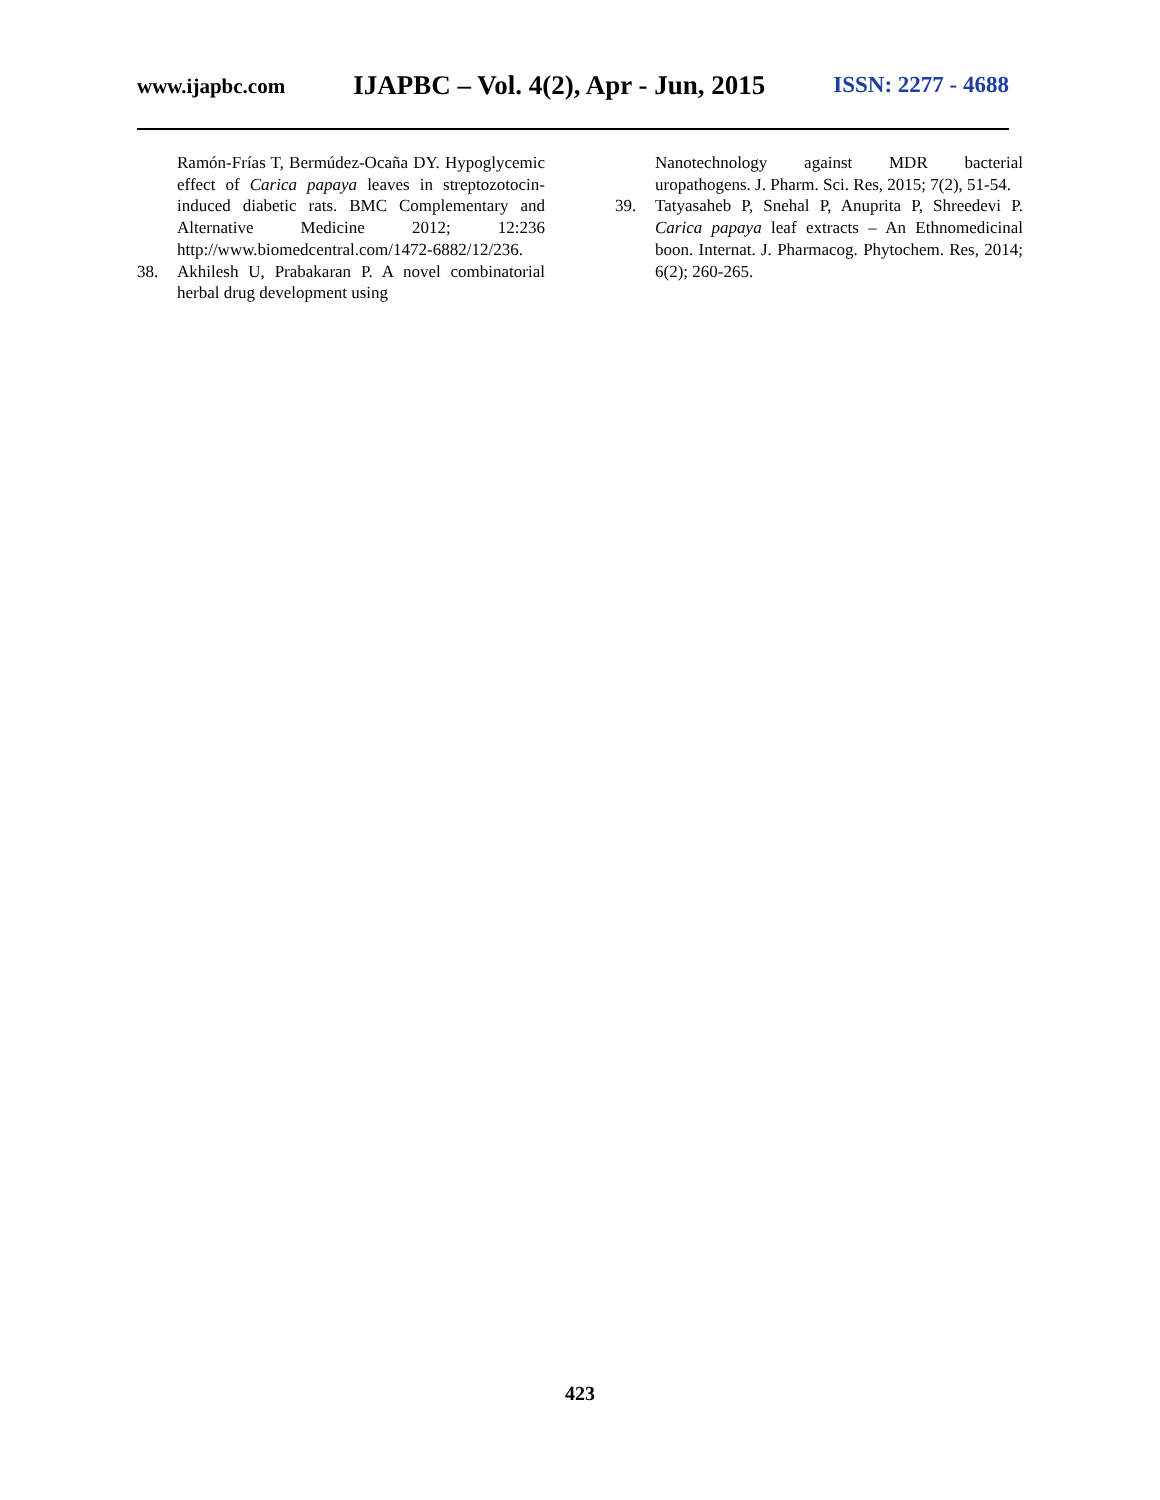www.ijapbc.com IJAPBC – Vol. 4(2), Apr - Jun, 2015 ISSN: 2277 - 4688
Ramón-Frías T, Bermúdez-Ocaña DY. Hypoglycemic effect of Carica papaya leaves in streptozotocin-induced diabetic rats. BMC Complementary and Alternative Medicine 2012; 12:236 http://www.biomedcentral.com/1472-6882/12/236.
38. Akhilesh U, Prabakaran P. A novel combinatorial herbal drug development using
Nanotechnology against MDR bacterial uropathogens. J. Pharm. Sci. Res, 2015; 7(2), 51-54.
39. Tatyasaheb P, Snehal P, Anuprita P, Shreedevi P. Carica papaya leaf extracts – An Ethnomedicinal boon. Internat. J. Pharmacog. Phytochem. Res, 2014; 6(2); 260-265.
423